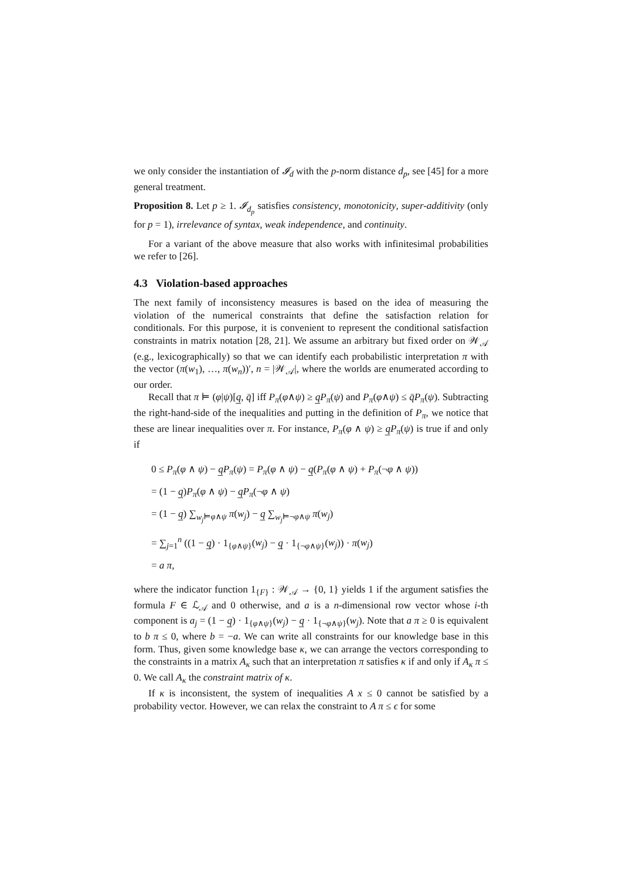we only consider the instantiation of 𝓘<sub>d</sub> with the p-norm distance d<sub>p</sub>, see [45] for a more general treatment.
Proposition 8. Let p ≥ 1. 𝓘<sub>d<sub>p</sub></sub> satisfies consistency, monotonicity, super-additivity (only for p = 1), irrelevance of syntax, weak independence, and continuity.
For a variant of the above measure that also works with infinitesimal probabilities we refer to [26].
4.3 Violation-based approaches
The next family of inconsistency measures is based on the idea of measuring the violation of the numerical constraints that define the satisfaction relation for conditionals. For this purpose, it is convenient to represent the conditional satisfaction constraints in matrix notation [28, 21]. We assume an arbitrary but fixed order on 𝒲<sub>𝒜</sub> (e.g., lexicographically) so that we can identify each probabilistic interpretation π with the vector (π(w<sub>1</sub>), …, π(w<sub>n</sub>))′, n = |𝒲<sub>𝒜</sub>|, where the worlds are enumerated according to our order.
Recall that π ⊨ (φ|ψ)[q̲, q̄] iff P<sub>π</sub>(φ∧ψ) ≥ q̲P<sub>π</sub>(ψ) and P<sub>π</sub>(φ∧ψ) ≤ q̄P<sub>π</sub>(ψ). Subtracting the right-hand-side of the inequalities and putting in the definition of P<sub>π</sub>, we notice that these are linear inequalities over π. For instance, P<sub>π</sub>(φ ∧ ψ) ≥ q̲P<sub>π</sub>(ψ) is true if and only if
0 ≤ P<sub>π</sub>(φ ∧ ψ) − q̲P<sub>π</sub>(ψ) = P<sub>π</sub>(φ ∧ ψ) − q̲(P<sub>π</sub>(φ ∧ ψ) + P<sub>π</sub>(¬φ ∧ ψ))
= (1 − q̲)P<sub>π</sub>(φ ∧ ψ) − q̲P<sub>π</sub>(¬φ ∧ ψ)
= (1 − q̲) ∑<sub>w<sub>j</sub>⊨φ∧ψ</sub> π(w<sub>j</sub>) − q̲ ∑<sub>w<sub>j</sub>⊨¬φ∧ψ</sub> π(w<sub>j</sub>)
= ∑<sub>j=1</sub><sup>n</sup> ((1 − q̲) · 1<sub>{φ∧ψ}</sub>(w<sub>j</sub>) − q̲ · 1<sub>{¬φ∧ψ}</sub>(w<sub>j</sub>)) · π(w<sub>j</sub>)
= a π,
where the indicator function 1<sub>{F}</sub> : 𝒲<sub>𝒜</sub> → {0, 1} yields 1 if the argument satisfies the formula F ∈ ℒ<sub>𝒜</sub> and 0 otherwise, and a is a n-dimensional row vector whose i-th component is a<sub>j</sub> = (1 − q̲) · 1<sub>{φ∧ψ}</sub>(w<sub>j</sub>) − q̲ · 1<sub>{¬φ∧ψ}</sub>(w<sub>j</sub>). Note that a π ≥ 0 is equivalent to b π ≤ 0, where b = −a. We can write all constraints for our knowledge base in this form. Thus, given some knowledge base κ, we can arrange the vectors corresponding to the constraints in a matrix A<sub>κ</sub> such that an interpretation π satisfies κ if and only if A<sub>κ</sub> π ≤ 0. We call A<sub>κ</sub> the constraint matrix of κ.
If κ is inconsistent, the system of inequalities A x ≤ 0 cannot be satisfied by a probability vector. However, we can relax the constraint to A π ≤ ϵ for some